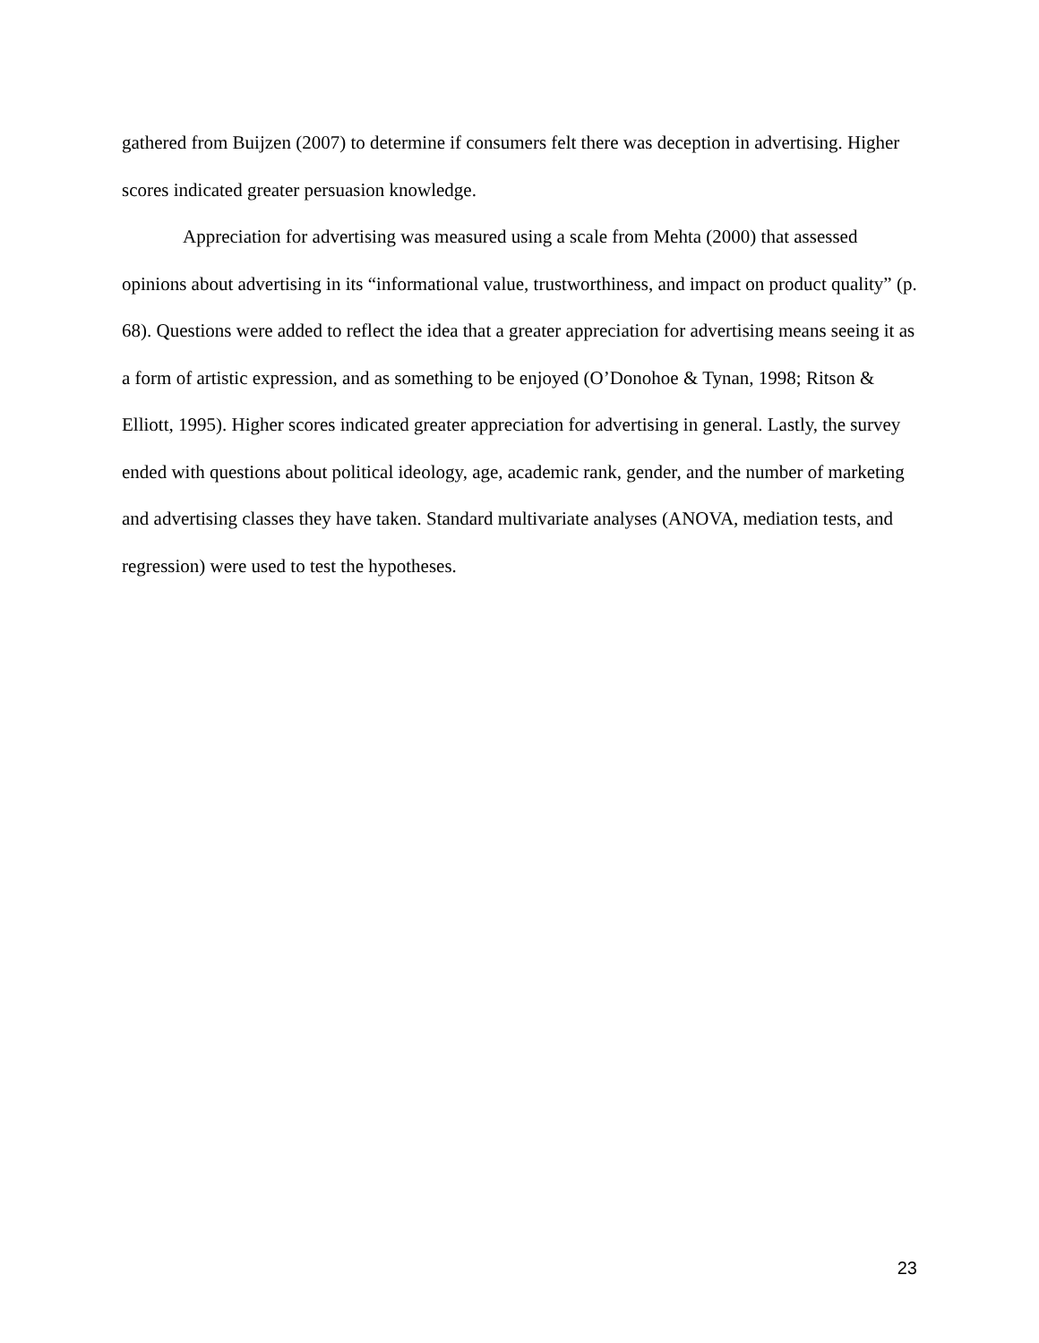gathered from Buijzen (2007) to determine if consumers felt there was deception in advertising. Higher scores indicated greater persuasion knowledge.
Appreciation for advertising was measured using a scale from Mehta (2000) that assessed opinions about advertising in its “informational value, trustworthiness, and impact on product quality” (p. 68). Questions were added to reflect the idea that a greater appreciation for advertising means seeing it as a form of artistic expression, and as something to be enjoyed (O’Donohoe & Tynan, 1998; Ritson & Elliott, 1995). Higher scores indicated greater appreciation for advertising in general. Lastly, the survey ended with questions about political ideology, age, academic rank, gender, and the number of marketing and advertising classes they have taken. Standard multivariate analyses (ANOVA, mediation tests, and regression) were used to test the hypotheses.
23